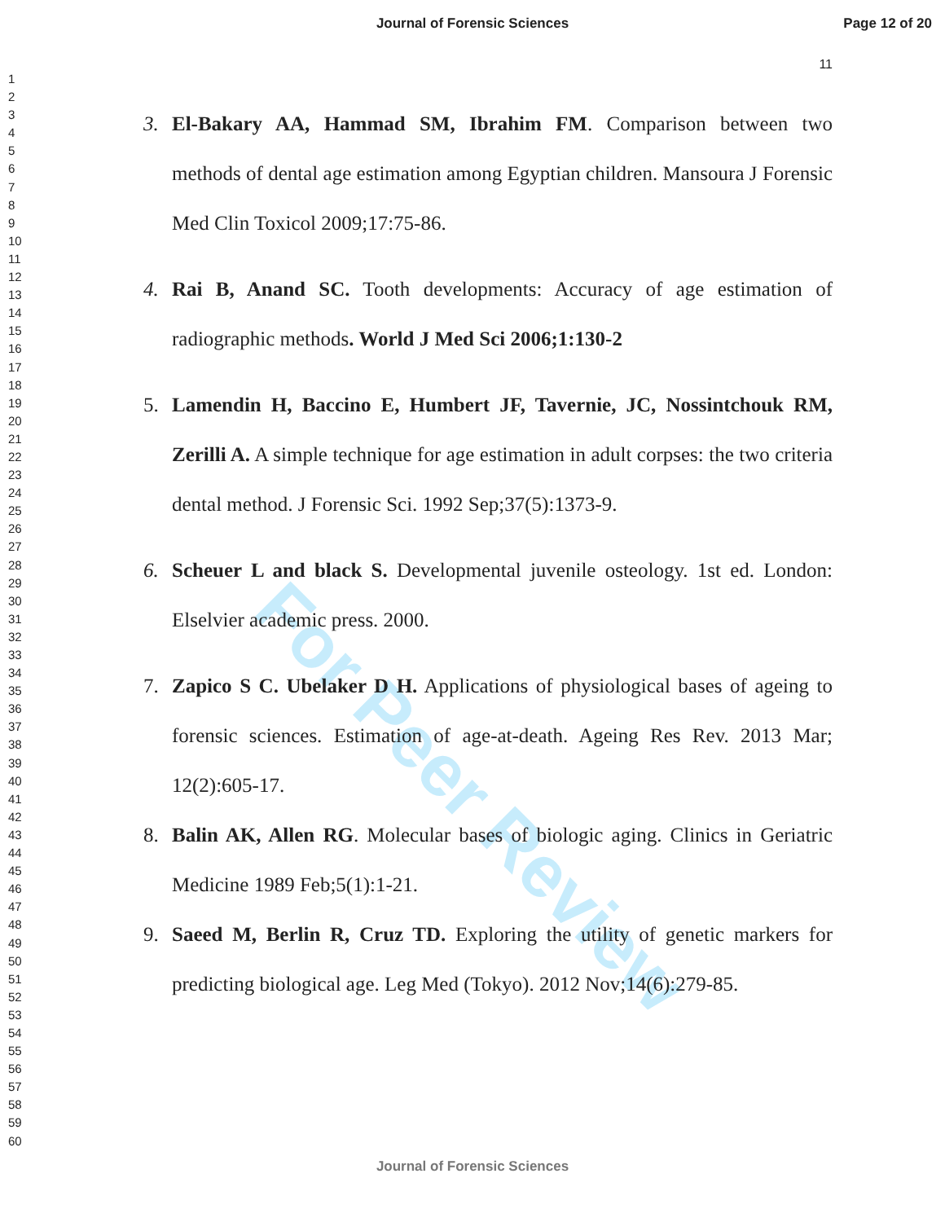Journal of Forensic Sciences Page 12 of 20
11
1
2
3
4
5
6
7
8
9
10
11
12
13
14
15
16
17
18
19
20
21
22
23
24
25
26
27
28
29
30
31
32
33
34
35
36
37
38
39
40
41
42
43
44
45
46
47
48
49
50
51
52
53
54
55
56
57
58
59
60
For Peer Review
3. El-Bakary AA, Hammad SM, Ibrahim FM. Comparison between two methods of dental age estimation among Egyptian children. Mansoura J Forensic Med Clin Toxicol 2009;17:75-86.
4. Rai B, Anand SC. Tooth developments: Accuracy of age estimation of radiographic methods. World J Med Sci 2006;1:130-2
5. Lamendin H, Baccino E, Humbert JF, Tavernie, JC, Nossintchouk RM, Zerilli A. A simple technique for age estimation in adult corpses: the two criteria dental method. J Forensic Sci. 1992 Sep;37(5):1373-9.
6. Scheuer L and black S. Developmental juvenile osteology. 1st ed. London: Elselvier academic press. 2000.
7. Zapico S C. Ubelaker D H. Applications of physiological bases of ageing to forensic sciences. Estimation of age-at-death. Ageing Res Rev. 2013 Mar; 12(2):605-17.
8. Balin AK, Allen RG. Molecular bases of biologic aging. Clinics in Geriatric Medicine 1989 Feb;5(1):1-21.
9. Saeed M, Berlin R, Cruz TD. Exploring the utility of genetic markers for predicting biological age. Leg Med (Tokyo). 2012 Nov;14(6):279-85.
Journal of Forensic Sciences